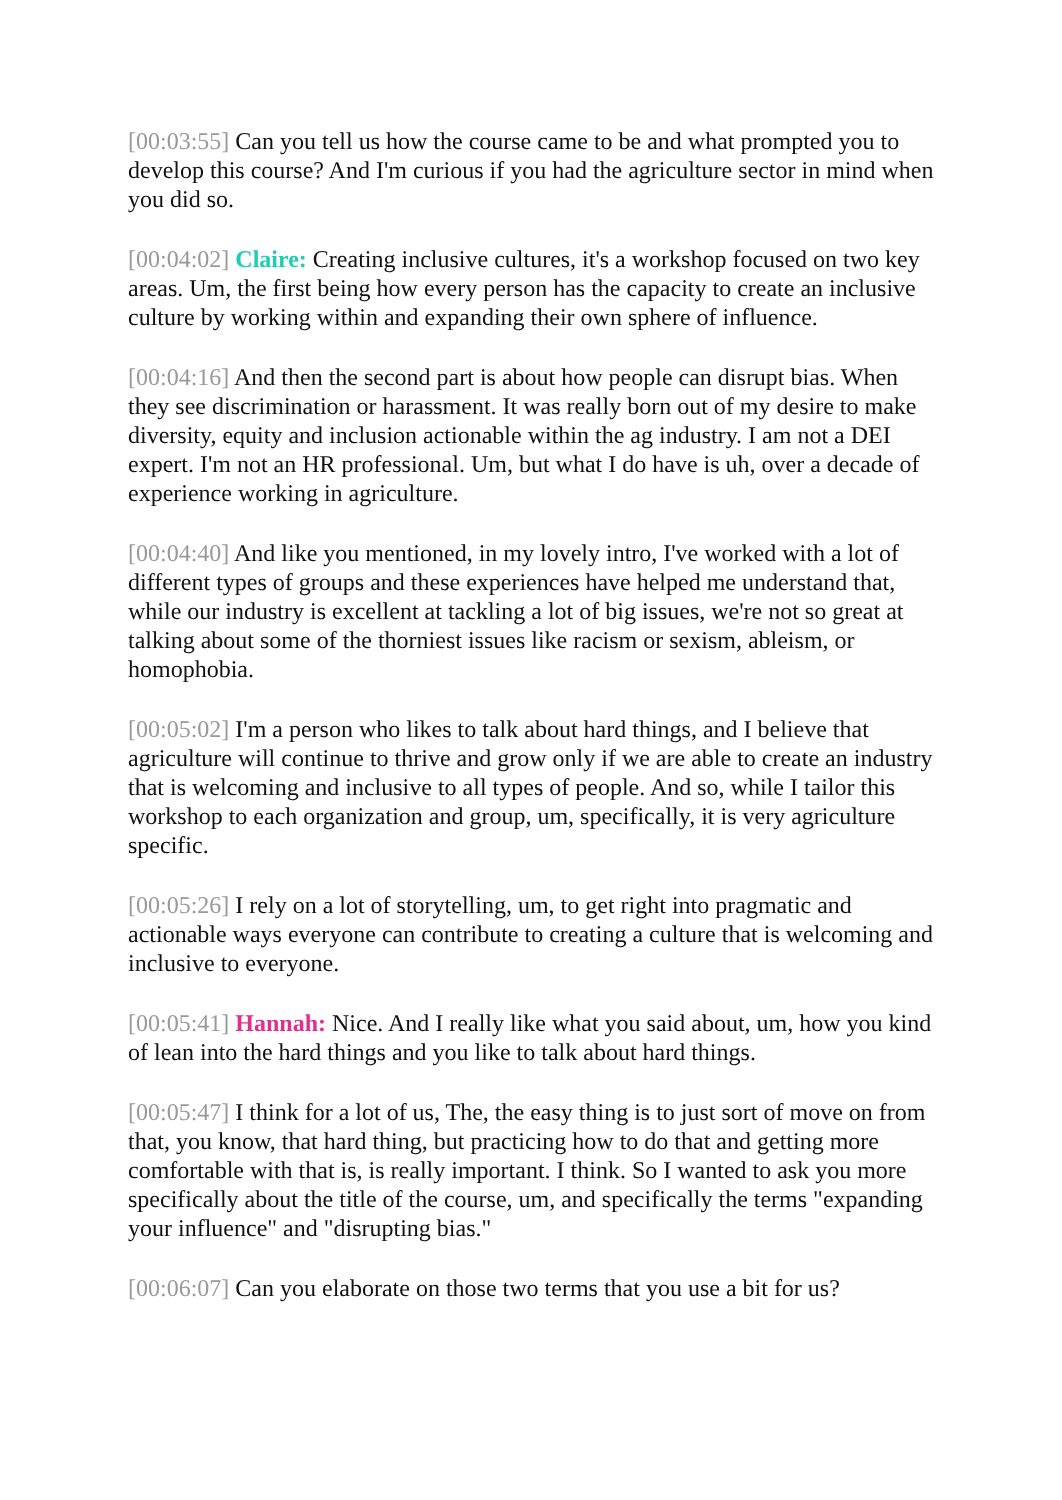[00:03:55] Can you tell us how the course came to be and what prompted you to develop this course? And I'm curious if you had the agriculture sector in mind when you did so.
[00:04:02] Claire: Creating inclusive cultures, it's a workshop focused on two key areas. Um, the first being how every person has the capacity to create an inclusive culture by working within and expanding their own sphere of influence.
[00:04:16] And then the second part is about how people can disrupt bias. When they see discrimination or harassment. It was really born out of my desire to make diversity, equity and inclusion actionable within the ag industry. I am not a DEI expert. I'm not an HR professional. Um, but what I do have is uh, over a decade of experience working in agriculture.
[00:04:40] And like you mentioned, in my lovely intro, I've worked with a lot of different types of groups and these experiences have helped me understand that, while our industry is excellent at tackling a lot of big issues, we're not so great at talking about some of the thorniest issues like racism or sexism, ableism, or homophobia.
[00:05:02] I'm a person who likes to talk about hard things, and I believe that agriculture will continue to thrive and grow only if we are able to create an industry that is welcoming and inclusive to all types of people. And so, while I tailor this workshop to each organization and group, um, specifically, it is very agriculture specific.
[00:05:26] I rely on a lot of storytelling, um, to get right into pragmatic and actionable ways everyone can contribute to creating a culture that is welcoming and inclusive to everyone.
[00:05:41] Hannah: Nice. And I really like what you said about, um, how you kind of lean into the hard things and you like to talk about hard things.
[00:05:47] I think for a lot of us, The, the easy thing is to just sort of move on from that, you know, that hard thing, but practicing how to do that and getting more comfortable with that is, is really important. I think. So I wanted to ask you more specifically about the title of the course, um, and specifically the terms "expanding your influence" and "disrupting bias."
[00:06:07] Can you elaborate on those two terms that you use a bit for us?